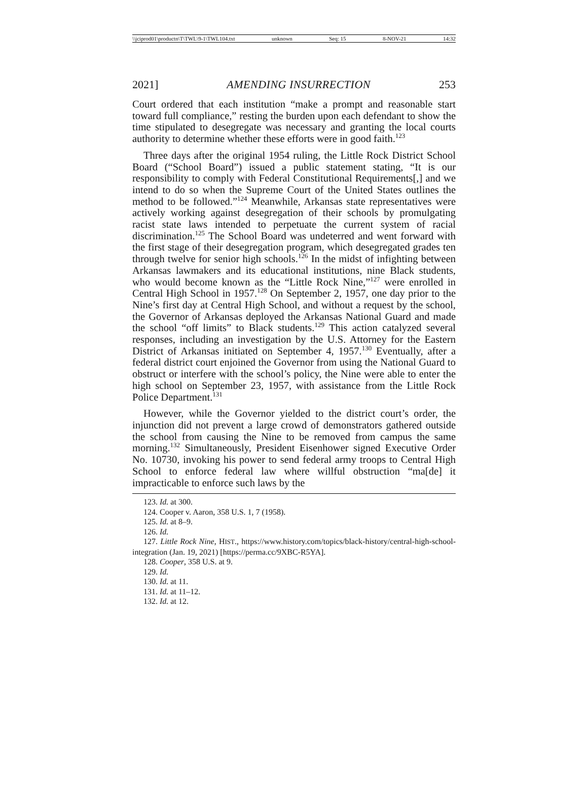\\jciprod01\productn\T\TWL\9-1\TWL104.txt unknown Seq: 15 8-NOV-21 14:32
2021] AMENDING INSURRECTION 253
Court ordered that each institution “make a prompt and reasonable start toward full compliance,” resting the burden upon each defendant to show the time stipulated to desegregate was necessary and granting the local courts authority to determine whether these efforts were in good faith.<sup>123</sup>
Three days after the original 1954 ruling, the Little Rock District School Board (“School Board”) issued a public statement stating, “It is our responsibility to comply with Federal Constitutional Requirements[,] and we intend to do so when the Supreme Court of the United States outlines the method to be followed.”<sup>124</sup> Meanwhile, Arkansas state representatives were actively working against desegregation of their schools by promulgating racist state laws intended to perpetuate the current system of racial discrimination.<sup>125</sup> The School Board was undeterred and went forward with the first stage of their desegregation program, which desegregated grades ten through twelve for senior high schools.<sup>126</sup> In the midst of infighting between Arkansas lawmakers and its educational institutions, nine Black students, who would become known as the “Little Rock Nine,”<sup>127</sup> were enrolled in Central High School in 1957.<sup>128</sup> On September 2, 1957, one day prior to the Nine’s first day at Central High School, and without a request by the school, the Governor of Arkansas deployed the Arkansas National Guard and made the school “off limits” to Black students.<sup>129</sup> This action catalyzed several responses, including an investigation by the U.S. Attorney for the Eastern District of Arkansas initiated on September 4, 1957.<sup>130</sup> Eventually, after a federal district court enjoined the Governor from using the National Guard to obstruct or interfere with the school’s policy, the Nine were able to enter the high school on September 23, 1957, with assistance from the Little Rock Police Department.<sup>131</sup>
However, while the Governor yielded to the district court’s order, the injunction did not prevent a large crowd of demonstrators gathered outside the school from causing the Nine to be removed from campus the same morning.<sup>132</sup> Simultaneously, President Eisenhower signed Executive Order No. 10730, invoking his power to send federal army troops to Central High School to enforce federal law where willful obstruction “ma[de] it impracticable to enforce such laws by the
123. Id. at 300.
124. Cooper v. Aaron, 358 U.S. 1, 7 (1958).
125. Id. at 8–9.
126. Id.
127. Little Rock Nine, HIST., https://www.history.com/topics/black-history/central-high-school-integration (Jan. 19, 2021) [https://perma.cc/9XBC-R5YA].
128. Cooper, 358 U.S. at 9.
129. Id.
130. Id. at 11.
131. Id. at 11–12.
132. Id. at 12.